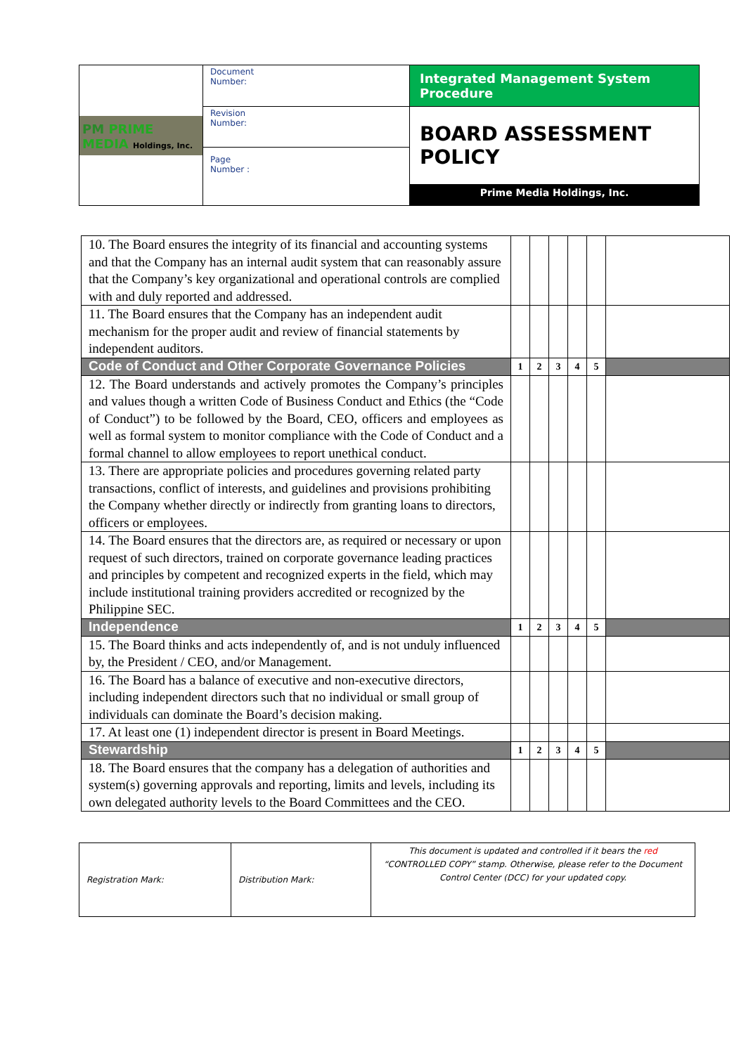| PM PRIME MEDIA Holdings, Inc. | Document Number: | Integrated Management System Procedure |
| | Revision Number: | BOARD ASSESSMENT POLICY Prime Media Holdings, Inc. |
| | Page Number : | |
| 10. The Board ensures the integrity of its financial and accounting systems and that the Company has an internal audit system that can reasonably assure that the Company’s key organizational and operational controls are complied with and duly reported and addressed. | | | | | | |
| 11. The Board ensures that the Company has an independent audit mechanism for the proper audit and review of financial statements by independent auditors. | | | | | | |
| Code of Conduct and Other Corporate Governance Policies | 1 | 2 | 3 | 4 | 5 | |
| 12. The Board understands and actively promotes the Company’s principles and values though a written Code of Business Conduct and Ethics (the “Code of Conduct”) to be followed by the Board, CEO, officers and employees as well as formal system to monitor compliance with the Code of Conduct and a formal channel to allow employees to report unethical conduct. | | | | | | |
| 13. There are appropriate policies and procedures governing related party transactions, conflict of interests, and guidelines and provisions prohibiting the Company whether directly or indirectly from granting loans to directors, officers or employees. | | | | | | |
| 14. The Board ensures that the directors are, as required or necessary or upon request of such directors, trained on corporate governance leading practices and principles by competent and recognized experts in the field, which may include institutional training providers accredited or recognized by the Philippine SEC. | | | | | | |
| Independence | 1 | 2 | 3 | 4 | 5 | |
| 15. The Board thinks and acts independently of, and is not unduly influenced by, the President / CEO, and/or Management. | | | | | | |
| 16. The Board has a balance of executive and non-executive directors, including independent directors such that no individual or small group of individuals can dominate the Board’s decision making. | | | | | | |
| 17. At least one (1) independent director is present in Board Meetings. | | | | | | |
| Stewardship | 1 | 2 | 3 | 4 | 5 | |
| 18. The Board ensures that the company has a delegation of authorities and system(s) governing approvals and reporting, limits and levels, including its own delegated authority levels to the Board Committees and the CEO. | | | | | | |
| Registration Mark: | Distribution Mark: | This document is updated and controlled if it bears the red “CONTROLLED COPY” stamp. Otherwise, please refer to the Document Control Center (DCC) for your updated copy. |